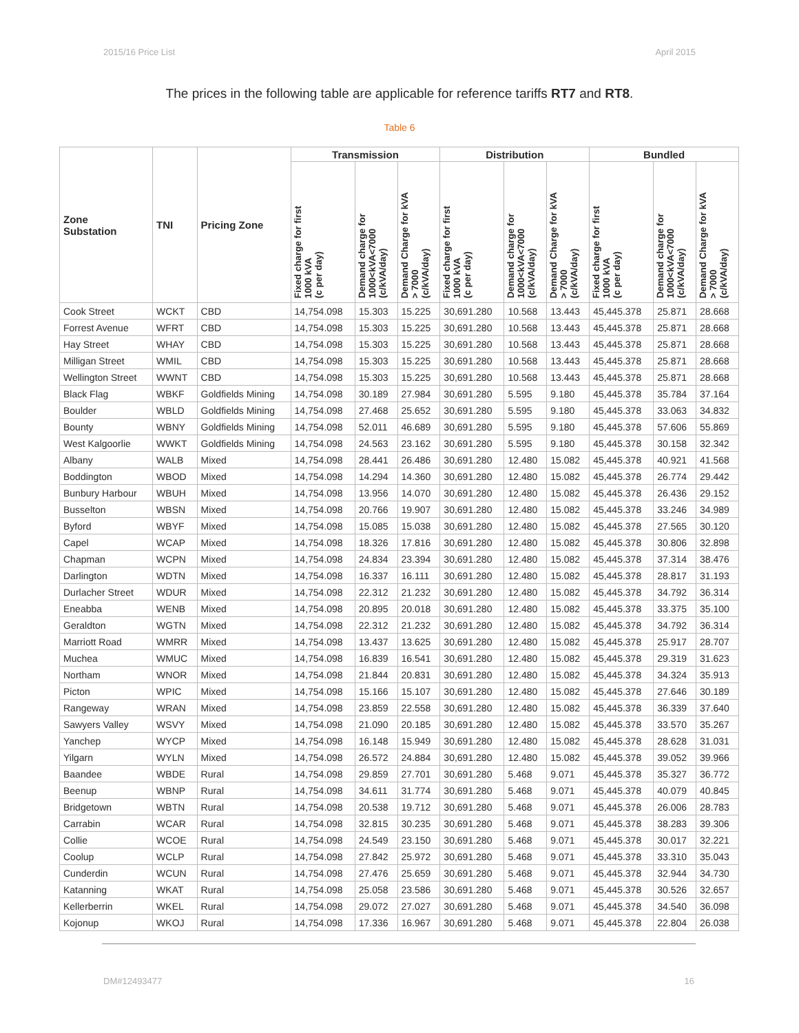2015/16 Price List April 2015
The prices in the following table are applicable for reference tariffs RT7 and RT8.
Table 6
| Zone Substation | TNI | Pricing Zone | Transmission | | | Distribution | | | Bundled | | |
| --- | --- | --- | --- | --- | --- | --- | --- | --- | --- | --- | --- |
| | | | Fixed charge for first 1000 kVA (c per day) | Demand charge for 1000<kVA<7000 (c/kVA/day) | Demand Charge for kVA > 7000 (c/kVA/day) | Fixed charge for first 1000 kVA (c per day) | Demand charge for 1000<kVA<7000 (c/kVA/day) | Demand Charge for kVA > 7000 (c/kVA/day) | Fixed charge for first 1000 kVA (c per day) | Demand charge for 1000<kVA<7000 (c/kVA/day) | Demand Charge for kVA > 7000 (c/kVA/day) |
| Cook Street | WCKT | CBD | 14,754.098 | 15.303 | 15.225 | 30,691.280 | 10.568 | 13.443 | 45,445.378 | 25.871 | 28.668 |
| Forrest Avenue | WFRT | CBD | 14,754.098 | 15.303 | 15.225 | 30,691.280 | 10.568 | 13.443 | 45,445.378 | 25.871 | 28.668 |
| Hay Street | WHAY | CBD | 14,754.098 | 15.303 | 15.225 | 30,691.280 | 10.568 | 13.443 | 45,445.378 | 25.871 | 28.668 |
| Milligan Street | WMIL | CBD | 14,754.098 | 15.303 | 15.225 | 30,691.280 | 10.568 | 13.443 | 45,445.378 | 25.871 | 28.668 |
| Wellington Street | WWNT | CBD | 14,754.098 | 15.303 | 15.225 | 30,691.280 | 10.568 | 13.443 | 45,445.378 | 25.871 | 28.668 |
| Black Flag | WBKF | Goldfields Mining | 14,754.098 | 30.189 | 27.984 | 30,691.280 | 5.595 | 9.180 | 45,445.378 | 35.784 | 37.164 |
| Boulder | WBLD | Goldfields Mining | 14,754.098 | 27.468 | 25.652 | 30,691.280 | 5.595 | 9.180 | 45,445.378 | 33.063 | 34.832 |
| Bounty | WBNY | Goldfields Mining | 14,754.098 | 52.011 | 46.689 | 30,691.280 | 5.595 | 9.180 | 45,445.378 | 57.606 | 55.869 |
| West Kalgoorlie | WWKT | Goldfields Mining | 14,754.098 | 24.563 | 23.162 | 30,691.280 | 5.595 | 9.180 | 45,445.378 | 30.158 | 32.342 |
| Albany | WALB | Mixed | 14,754.098 | 28.441 | 26.486 | 30,691.280 | 12.480 | 15.082 | 45,445.378 | 40.921 | 41.568 |
| Boddington | WBOD | Mixed | 14,754.098 | 14.294 | 14.360 | 30,691.280 | 12.480 | 15.082 | 45,445.378 | 26.774 | 29.442 |
| Bunbury Harbour | WBUH | Mixed | 14,754.098 | 13.956 | 14.070 | 30,691.280 | 12.480 | 15.082 | 45,445.378 | 26.436 | 29.152 |
| Busselton | WBSN | Mixed | 14,754.098 | 20.766 | 19.907 | 30,691.280 | 12.480 | 15.082 | 45,445.378 | 33.246 | 34.989 |
| Byford | WBYF | Mixed | 14,754.098 | 15.085 | 15.038 | 30,691.280 | 12.480 | 15.082 | 45,445.378 | 27.565 | 30.120 |
| Capel | WCAP | Mixed | 14,754.098 | 18.326 | 17.816 | 30,691.280 | 12.480 | 15.082 | 45,445.378 | 30.806 | 32.898 |
| Chapman | WCPN | Mixed | 14,754.098 | 24.834 | 23.394 | 30,691.280 | 12.480 | 15.082 | 45,445.378 | 37.314 | 38.476 |
| Darlington | WDTN | Mixed | 14,754.098 | 16.337 | 16.111 | 30,691.280 | 12.480 | 15.082 | 45,445.378 | 28.817 | 31.193 |
| Durlacher Street | WDUR | Mixed | 14,754.098 | 22.312 | 21.232 | 30,691.280 | 12.480 | 15.082 | 45,445.378 | 34.792 | 36.314 |
| Eneabba | WENB | Mixed | 14,754.098 | 20.895 | 20.018 | 30,691.280 | 12.480 | 15.082 | 45,445.378 | 33.375 | 35.100 |
| Geraldton | WGTN | Mixed | 14,754.098 | 22.312 | 21.232 | 30,691.280 | 12.480 | 15.082 | 45,445.378 | 34.792 | 36.314 |
| Marriott Road | WMRR | Mixed | 14,754.098 | 13.437 | 13.625 | 30,691.280 | 12.480 | 15.082 | 45,445.378 | 25.917 | 28.707 |
| Muchea | WMUC | Mixed | 14,754.098 | 16.839 | 16.541 | 30,691.280 | 12.480 | 15.082 | 45,445.378 | 29.319 | 31.623 |
| Northam | WNOR | Mixed | 14,754.098 | 21.844 | 20.831 | 30,691.280 | 12.480 | 15.082 | 45,445.378 | 34.324 | 35.913 |
| Picton | WPIC | Mixed | 14,754.098 | 15.166 | 15.107 | 30,691.280 | 12.480 | 15.082 | 45,445.378 | 27.646 | 30.189 |
| Rangeway | WRAN | Mixed | 14,754.098 | 23.859 | 22.558 | 30,691.280 | 12.480 | 15.082 | 45,445.378 | 36.339 | 37.640 |
| Sawyers Valley | WSVY | Mixed | 14,754.098 | 21.090 | 20.185 | 30,691.280 | 12.480 | 15.082 | 45,445.378 | 33.570 | 35.267 |
| Yanchep | WYCP | Mixed | 14,754.098 | 16.148 | 15.949 | 30,691.280 | 12.480 | 15.082 | 45,445.378 | 28.628 | 31.031 |
| Yilgarn | WYLN | Mixed | 14,754.098 | 26.572 | 24.884 | 30,691.280 | 12.480 | 15.082 | 45,445.378 | 39.052 | 39.966 |
| Baandee | WBDE | Rural | 14,754.098 | 29.859 | 27.701 | 30,691.280 | 5.468 | 9.071 | 45,445.378 | 35.327 | 36.772 |
| Beenup | WBNP | Rural | 14,754.098 | 34.611 | 31.774 | 30,691.280 | 5.468 | 9.071 | 45,445.378 | 40.079 | 40.845 |
| Bridgetown | WBTN | Rural | 14,754.098 | 20.538 | 19.712 | 30,691.280 | 5.468 | 9.071 | 45,445.378 | 26.006 | 28.783 |
| Carrabin | WCAR | Rural | 14,754.098 | 32.815 | 30.235 | 30,691.280 | 5.468 | 9.071 | 45,445.378 | 38.283 | 39.306 |
| Collie | WCOE | Rural | 14,754.098 | 24.549 | 23.150 | 30,691.280 | 5.468 | 9.071 | 45,445.378 | 30.017 | 32.221 |
| Coolup | WCLP | Rural | 14,754.098 | 27.842 | 25.972 | 30,691.280 | 5.468 | 9.071 | 45,445.378 | 33.310 | 35.043 |
| Cunderdin | WCUN | Rural | 14,754.098 | 27.476 | 25.659 | 30,691.280 | 5.468 | 9.071 | 45,445.378 | 32.944 | 34.730 |
| Katanning | WKAT | Rural | 14,754.098 | 25.058 | 23.586 | 30,691.280 | 5.468 | 9.071 | 45,445.378 | 30.526 | 32.657 |
| Kellerberrin | WKEL | Rural | 14,754.098 | 29.072 | 27.027 | 30,691.280 | 5.468 | 9.071 | 45,445.378 | 34.540 | 36.098 |
| Kojonup | WKOJ | Rural | 14,754.098 | 17.336 | 16.967 | 30,691.280 | 5.468 | 9.071 | 45,445.378 | 22.804 | 26.038 |
DM#12493477 16